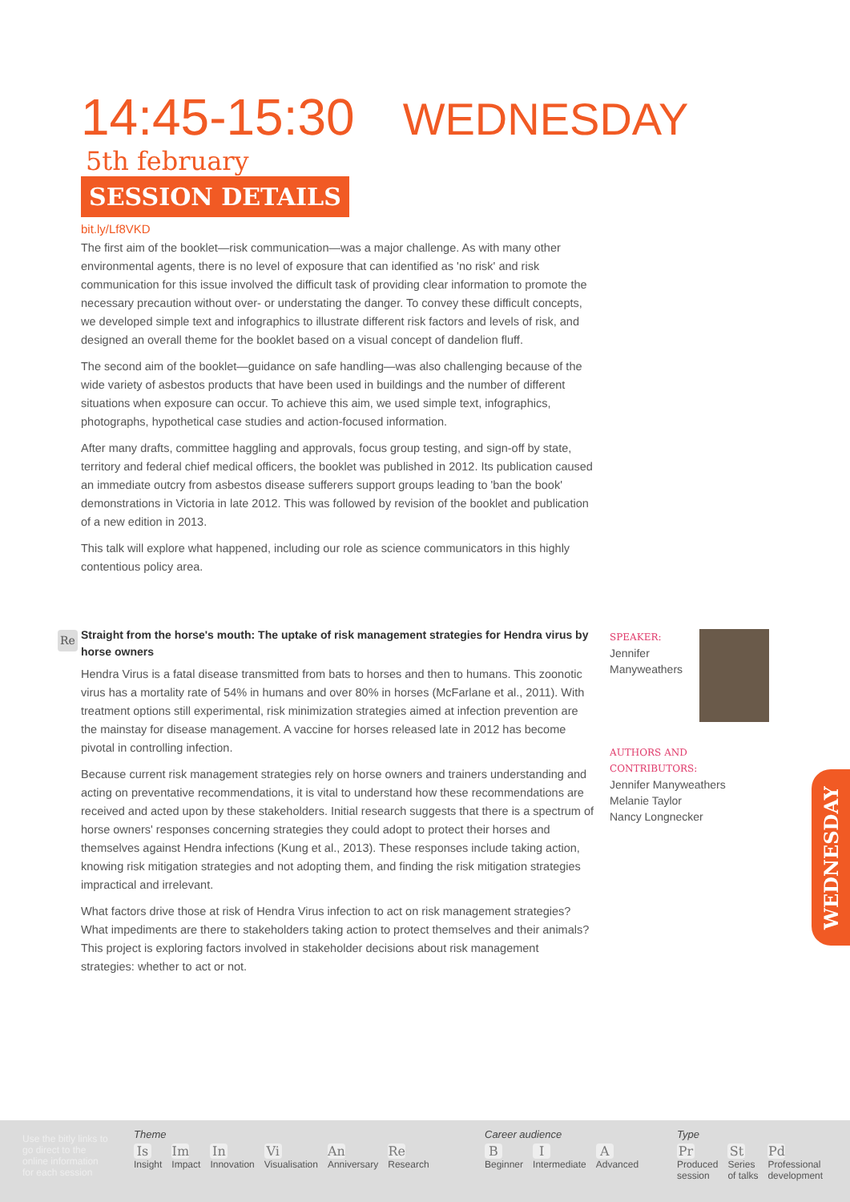14:45-15:30 WEDNESDAY 5th february
SESSION DETAILS
bit.ly/Lf8VKD
The first aim of the booklet—risk communication—was a major challenge. As with many other environmental agents, there is no level of exposure that can identified as 'no risk' and risk communication for this issue involved the difficult task of providing clear information to promote the necessary precaution without over- or understating the danger. To convey these difficult concepts, we developed simple text and infographics to illustrate different risk factors and levels of risk, and designed an overall theme for the booklet based on a visual concept of dandelion fluff.
The second aim of the booklet—guidance on safe handling—was also challenging because of the wide variety of asbestos products that have been used in buildings and the number of different situations when exposure can occur. To achieve this aim, we used simple text, infographics, photographs, hypothetical case studies and action-focused information.
After many drafts, committee haggling and approvals, focus group testing, and sign-off by state, territory and federal chief medical officers, the booklet was published in 2012. Its publication caused an immediate outcry from asbestos disease sufferers support groups leading to 'ban the book' demonstrations in Victoria in late 2012. This was followed by revision of the booklet and publication of a new edition in 2013.
This talk will explore what happened, including our role as science communicators in this highly contentious policy area.
Re
Straight from the horse's mouth: The uptake of risk management strategies for Hendra virus by horse owners
Hendra Virus is a fatal disease transmitted from bats to horses and then to humans. This zoonotic virus has a mortality rate of 54% in humans and over 80% in horses (McFarlane et al., 2011). With treatment options still experimental, risk minimization strategies aimed at infection prevention are the mainstay for disease management. A vaccine for horses released late in 2012 has become pivotal in controlling infection.
Because current risk management strategies rely on horse owners and trainers understanding and acting on preventative recommendations, it is vital to understand how these recommendations are received and acted upon by these stakeholders. Initial research suggests that there is a spectrum of horse owners' responses concerning strategies they could adopt to protect their horses and themselves against Hendra infections (Kung et al., 2013). These responses include taking action, knowing risk mitigation strategies and not adopting them, and finding the risk mitigation strategies impractical and irrelevant.
What factors drive those at risk of Hendra Virus infection to act on risk management strategies? What impediments are there to stakeholders taking action to protect themselves and their animals? This project is exploring factors involved in stakeholder decisions about risk management strategies: whether to act or not.
SPEAKER:
Jennifer
Manyweathers
AUTHORS AND CONTRIBUTORS:
Jennifer Manyweathers
Melanie Taylor
Nancy Longnecker
WEDNESDAY
Use the bitly links to go direct to the online information for each session
Theme
Is Insight Im Impact In Innovation Vi Visualisation An Anniversary Re Research
Career audience
B Beginner I Intermediate A Advanced
Type
Pr Produced
session St Series
of talks Pd Professional
development